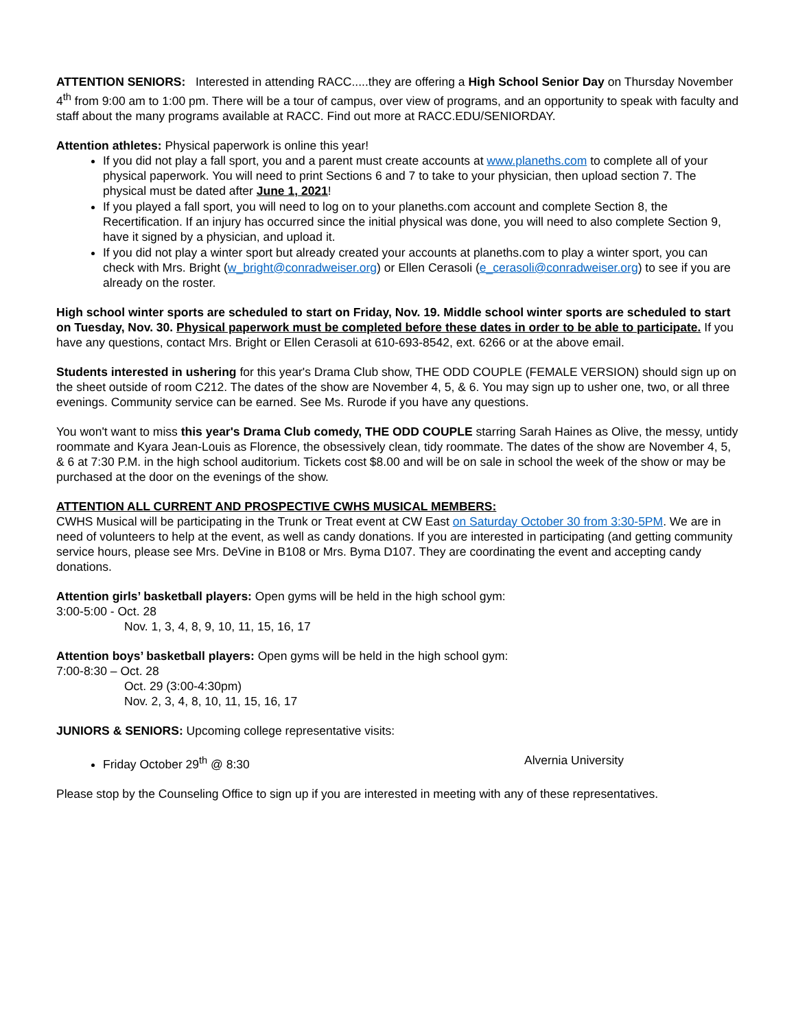ATTENTION SENIORS: Interested in attending RACC.....they are offering a High School Senior Day on Thursday November 4<sup>th</sup> from 9:00 am to 1:00 pm. There will be a tour of campus, over view of programs, and an opportunity to speak with faculty and staff about the many programs available at RACC. Find out more at RACC.EDU/SENIORDAY.
Attention athletes: Physical paperwork is online this year!
If you did not play a fall sport, you and a parent must create accounts at www.planeths.com to complete all of your physical paperwork. You will need to print Sections 6 and 7 to take to your physician, then upload section 7. The physical must be dated after June 1, 2021!
If you played a fall sport, you will need to log on to your planeths.com account and complete Section 8, the Recertification. If an injury has occurred since the initial physical was done, you will need to also complete Section 9, have it signed by a physician, and upload it.
If you did not play a winter sport but already created your accounts at planeths.com to play a winter sport, you can check with Mrs. Bright (w_bright@conradweiser.org) or Ellen Cerasoli (e_cerasoli@conradweiser.org) to see if you are already on the roster.
High school winter sports are scheduled to start on Friday, Nov. 19. Middle school winter sports are scheduled to start on Tuesday, Nov. 30. Physical paperwork must be completed before these dates in order to be able to participate. If you have any questions, contact Mrs. Bright or Ellen Cerasoli at 610-693-8542, ext. 6266 or at the above email.
Students interested in ushering for this year's Drama Club show, THE ODD COUPLE (FEMALE VERSION) should sign up on the sheet outside of room C212. The dates of the show are November 4, 5, & 6. You may sign up to usher one, two, or all three evenings. Community service can be earned. See Ms. Rurode if you have any questions.
You won't want to miss this year's Drama Club comedy, THE ODD COUPLE starring Sarah Haines as Olive, the messy, untidy roommate and Kyara Jean-Louis as Florence, the obsessively clean, tidy roommate. The dates of the show are November 4, 5, & 6 at 7:30 P.M. in the high school auditorium. Tickets cost $8.00 and will be on sale in school the week of the show or may be purchased at the door on the evenings of the show.
ATTENTION ALL CURRENT AND PROSPECTIVE CWHS MUSICAL MEMBERS:
CWHS Musical will be participating in the Trunk or Treat event at CW East on Saturday October 30 from 3:30-5PM. We are in need of volunteers to help at the event, as well as candy donations. If you are interested in participating (and getting community service hours, please see Mrs. DeVine in B108 or Mrs. Byma D107. They are coordinating the event and accepting candy donations.
Attention girls’ basketball players: Open gyms will be held in the high school gym:
3:00-5:00 - Oct. 28
Nov. 1, 3, 4, 8, 9, 10, 11, 15, 16, 17
Attention boys’ basketball players: Open gyms will be held in the high school gym:
7:00-8:30 – Oct. 28
Oct. 29 (3:00-4:30pm)
Nov. 2, 3, 4, 8, 10, 11, 15, 16, 17
JUNIORS & SENIORS: Upcoming college representative visits:
Friday October 29<sup>th</sup> @ 8:30 Alvernia University
Please stop by the Counseling Office to sign up if you are interested in meeting with any of these representatives.